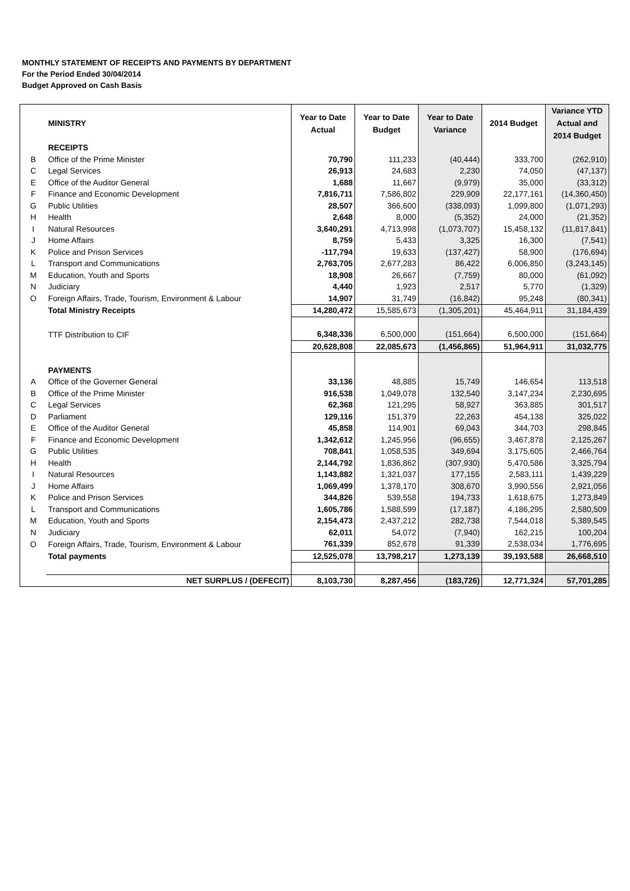MONTHLY STATEMENT OF RECEIPTS AND PAYMENTS BY DEPARTMENT
For the Period Ended 30/04/2014
Budget Approved on Cash Basis
| | MINISTRY | Year to Date Actual | Year to Date Budget | Year to Date Variance | 2014 Budget | Variance YTD Actual and 2014 Budget |
| | RECEIPTS | | | | | |
| B | Office of the Prime Minister | 70,790 | 111,233 | (40,444) | 333,700 | (262,910) |
| C | Legal Services | 26,913 | 24,683 | 2,230 | 74,050 | (47,137) |
| E | Office of the Auditor General | 1,688 | 11,667 | (9,979) | 35,000 | (33,312) |
| F | Finance and Economic Development | 7,816,711 | 7,586,802 | 229,909 | 22,177,161 | (14,360,450) |
| G | Public Utilities | 28,507 | 366,600 | (338,093) | 1,099,800 | (1,071,293) |
| H | Health | 2,648 | 8,000 | (5,352) | 24,000 | (21,352) |
| I | Natural Resources | 3,640,291 | 4,713,998 | (1,073,707) | 15,458,132 | (11,817,841) |
| J | Home Affairs | 8,759 | 5,433 | 3,325 | 16,300 | (7,541) |
| K | Police and Prison Services | -117,794 | 19,633 | (137,427) | 58,900 | (176,694) |
| L | Transport and Communications | 2,763,705 | 2,677,283 | 86,422 | 6,006,850 | (3,243,145) |
| M | Education, Youth and Sports | 18,908 | 26,667 | (7,759) | 80,000 | (61,092) |
| N | Judiciary | 4,440 | 1,923 | 2,517 | 5,770 | (1,329) |
| O | Foreign Affairs, Trade, Tourism, Environment & Labour | 14,907 | 31,749 | (16,842) | 95,248 | (80,341) |
| | Total Ministry Receipts | 14,280,472 | 15,585,673 | (1,305,201) | 45,464,911 | 31,184,439 |
| | TTF Distribution to CIF | 6,348,336 | 6,500,000 | (151,664) | 6,500,000 | (151,664) |
| | | 20,628,808 | 22,085,673 | (1,456,865) | 51,964,911 | 31,032,775 |
| | PAYMENTS | | | | | |
| A | Office of the Governer General | 33,136 | 48,885 | 15,749 | 146,654 | 113,518 |
| B | Office of the Prime Minister | 916,538 | 1,049,078 | 132,540 | 3,147,234 | 2,230,695 |
| C | Legal Services | 62,368 | 121,295 | 58,927 | 363,885 | 301,517 |
| D | Parliament | 129,116 | 151,379 | 22,263 | 454,138 | 325,022 |
| E | Office of the Auditor General | 45,858 | 114,901 | 69,043 | 344,703 | 298,845 |
| F | Finance and Economic Development | 1,342,612 | 1,245,956 | (96,655) | 3,467,878 | 2,125,267 |
| G | Public Utilities | 708,841 | 1,058,535 | 349,694 | 3,175,605 | 2,466,764 |
| H | Health | 2,144,792 | 1,836,862 | (307,930) | 5,470,586 | 3,325,794 |
| I | Natural Resources | 1,143,882 | 1,321,037 | 177,155 | 2,583,111 | 1,439,229 |
| J | Home Affairs | 1,069,499 | 1,378,170 | 308,670 | 3,990,556 | 2,921,056 |
| K | Police and Prison Services | 344,826 | 539,558 | 194,733 | 1,618,675 | 1,273,849 |
| L | Transport and Communications | 1,605,786 | 1,588,599 | (17,187) | 4,186,295 | 2,580,509 |
| M | Education, Youth and Sports | 2,154,473 | 2,437,212 | 282,738 | 7,544,018 | 5,389,545 |
| N | Judiciary | 62,011 | 54,072 | (7,940) | 162,215 | 100,204 |
| O | Foreign Affairs, Trade, Tourism, Environment & Labour | 761,339 | 852,678 | 91,339 | 2,538,034 | 1,776,695 |
| | Total payments | 12,525,078 | 13,798,217 | 1,273,139 | 39,193,588 | 26,668,510 |
| | NET SURPLUS / (DEFECIT) | 8,103,730 | 8,287,456 | (183,726) | 12,771,324 | 57,701,285 |